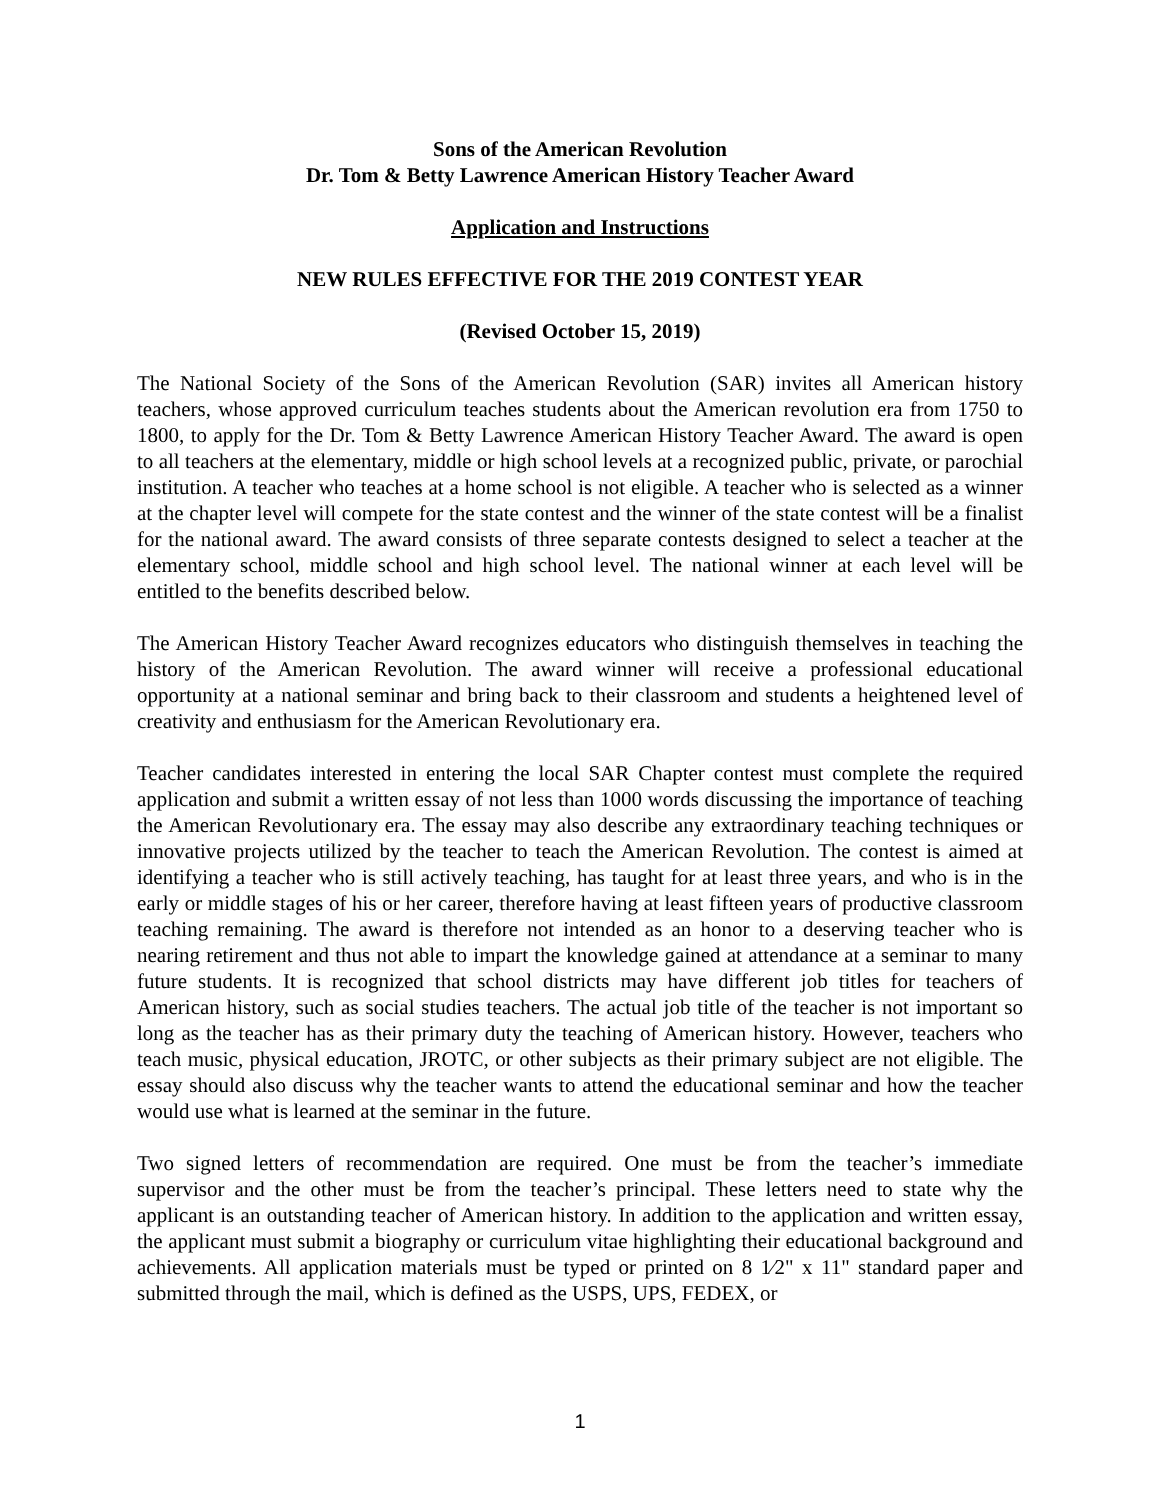Sons of the American Revolution
Dr. Tom & Betty Lawrence American History Teacher Award
Application and Instructions
NEW RULES EFFECTIVE FOR THE 2019 CONTEST YEAR
(Revised October 15, 2019)
The National Society of the Sons of the American Revolution (SAR) invites all American history teachers, whose approved curriculum teaches students about the American revolution era from 1750 to 1800, to apply for the Dr. Tom & Betty Lawrence American History Teacher Award. The award is open to all teachers at the elementary, middle or high school levels at a recognized public, private, or parochial institution. A teacher who teaches at a home school is not eligible. A teacher who is selected as a winner at the chapter level will compete for the state contest and the winner of the state contest will be a finalist for the national award. The award consists of three separate contests designed to select a teacher at the elementary school, middle school and high school level. The national winner at each level will be entitled to the benefits described below.
The American History Teacher Award recognizes educators who distinguish themselves in teaching the history of the American Revolution. The award winner will receive a professional educational opportunity at a national seminar and bring back to their classroom and students a heightened level of creativity and enthusiasm for the American Revolutionary era.
Teacher candidates interested in entering the local SAR Chapter contest must complete the required application and submit a written essay of not less than 1000 words discussing the importance of teaching the American Revolutionary era. The essay may also describe any extraordinary teaching techniques or innovative projects utilized by the teacher to teach the American Revolution. The contest is aimed at identifying a teacher who is still actively teaching, has taught for at least three years, and who is in the early or middle stages of his or her career, therefore having at least fifteen years of productive classroom teaching remaining. The award is therefore not intended as an honor to a deserving teacher who is nearing retirement and thus not able to impart the knowledge gained at attendance at a seminar to many future students. It is recognized that school districts may have different job titles for teachers of American history, such as social studies teachers. The actual job title of the teacher is not important so long as the teacher has as their primary duty the teaching of American history. However, teachers who teach music, physical education, JROTC, or other subjects as their primary subject are not eligible. The essay should also discuss why the teacher wants to attend the educational seminar and how the teacher would use what is learned at the seminar in the future.
Two signed letters of recommendation are required. One must be from the teacher’s immediate supervisor and the other must be from the teacher’s principal. These letters need to state why the applicant is an outstanding teacher of American history. In addition to the application and written essay, the applicant must submit a biography or curriculum vitae highlighting their educational background and achievements. All application materials must be typed or printed on 8 1⁄2" x 11" standard paper and submitted through the mail, which is defined as the USPS, UPS, FEDEX, or
1